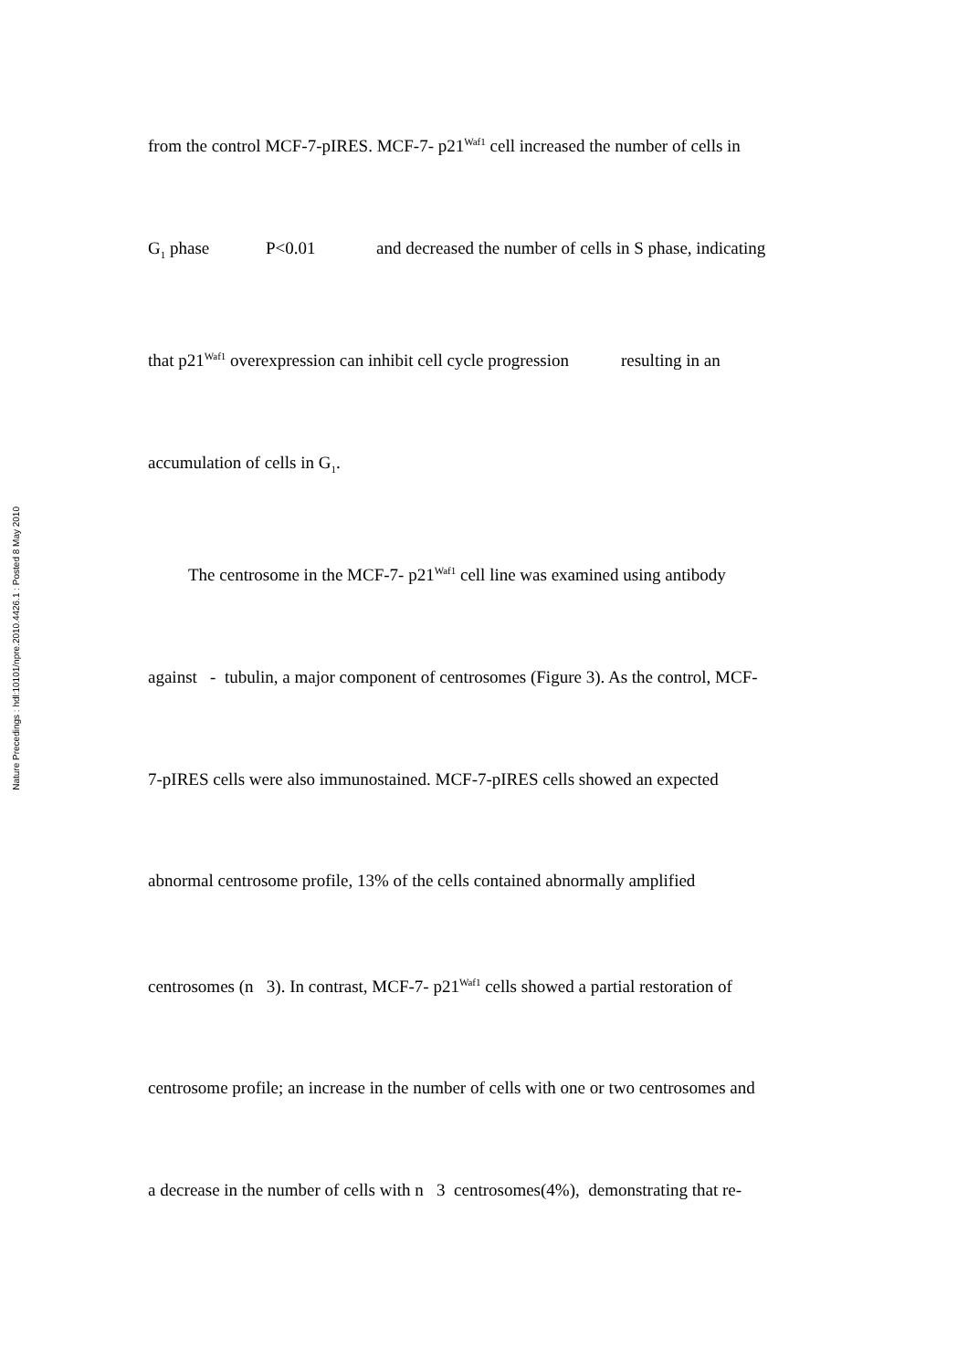Nature Precedings : hdl:10101/npre.2010.4426.1 : Posted 8 May 2010
from the control MCF-7-pIRES. MCF-7- p21<sup>Waf1</sup> cell increased the number of cells in
G<sub>1</sub> phase P<0.01 and decreased the number of cells in S phase, indicating
that p21<sup>Waf1</sup> overexpression can inhibit cell cycle progression resulting in an
accumulation of cells in G<sub>1</sub>.
The centrosome in the MCF-7- p21<sup>Waf1</sup> cell line was examined using antibody
against - tubulin, a major component of centrosomes (Figure 3). As the control, MCF-
7-pIRES cells were also immunostained. MCF-7-pIRES cells showed an expected
abnormal centrosome profile, 13% of the cells contained abnormally amplified
centrosomes (n 3). In contrast, MCF-7- p21<sup>Waf1</sup> cells showed a partial restoration of
centrosome profile; an increase in the number of cells with one or two centrosomes and
a decrease in the number of cells with n 3 centrosomes(4%), demonstrating that re-